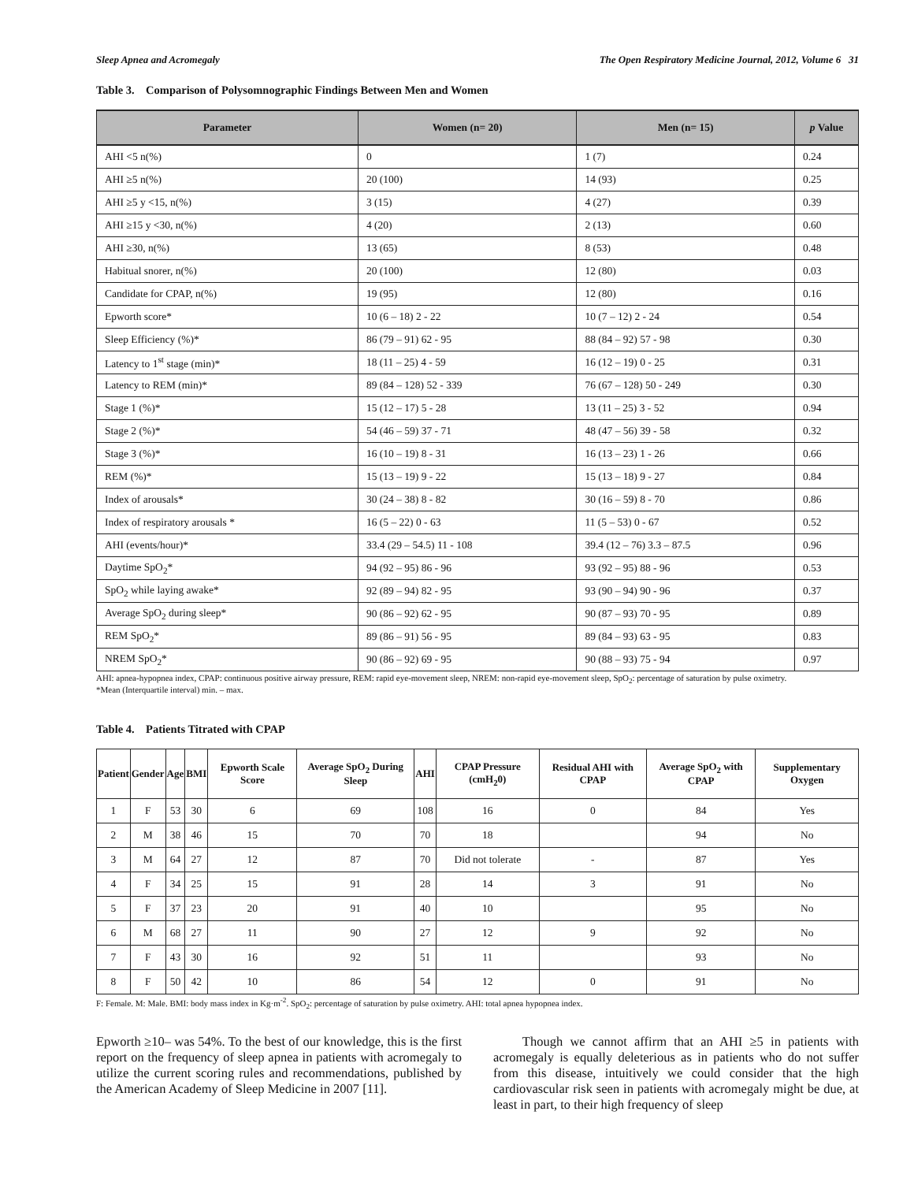Sleep Apnea and Acromegaly The Open Respiratory Medicine Journal, 2012, Volume 6 31
Table 3. Comparison of Polysomnographic Findings Between Men and Women
| Parameter | Women (n= 20) | Men (n= 15) | p Value |
| --- | --- | --- | --- |
| AHI <5 n(%) | 0 | 1 (7) | 0.24 |
| AHI ≥5 n(%) | 20 (100) | 14 (93) | 0.25 |
| AHI ≥5 y <15, n(%) | 3 (15) | 4 (27) | 0.39 |
| AHI ≥15 y <30, n(%) | 4 (20) | 2 (13) | 0.60 |
| AHI ≥30, n(%) | 13 (65) | 8 (53) | 0.48 |
| Habitual snorer, n(%) | 20 (100) | 12 (80) | 0.03 |
| Candidate for CPAP, n(%) | 19 (95) | 12 (80) | 0.16 |
| Epworth score* | 10 (6 – 18) 2 - 22 | 10 (7 – 12) 2 - 24 | 0.54 |
| Sleep Efficiency (%)* | 86 (79 – 91) 62 - 95 | 88 (84 – 92) 57 - 98 | 0.30 |
| Latency to 1<sup>st</sup> stage (min)* | 18 (11 – 25) 4 - 59 | 16 (12 – 19) 0 - 25 | 0.31 |
| Latency to REM (min)* | 89 (84 – 128) 52 - 339 | 76 (67 – 128) 50 - 249 | 0.30 |
| Stage 1 (%)* | 15 (12 – 17) 5 - 28 | 13 (11 – 25) 3 - 52 | 0.94 |
| Stage 2 (%)* | 54 (46 – 59) 37 - 71 | 48 (47 – 56) 39 - 58 | 0.32 |
| Stage 3 (%)* | 16 (10 – 19) 8 - 31 | 16 (13 – 23) 1 - 26 | 0.66 |
| REM (%)* | 15 (13 – 19) 9 - 22 | 15 (13 – 18) 9 - 27 | 0.84 |
| Index of arousals* | 30 (24 – 38) 8 - 82 | 30 (16 – 59) 8 - 70 | 0.86 |
| Index of respiratory arousals * | 16 (5 – 22) 0 - 63 | 11 (5 – 53) 0 - 67 | 0.52 |
| AHI (events/hour)* | 33.4 (29 – 54.5) 11 - 108 | 39.4 (12 – 76) 3.3 – 87.5 | 0.96 |
| Daytime SpO<sub>2</sub>* | 94 (92 – 95) 86 - 96 | 93 (92 – 95) 88 - 96 | 0.53 |
| SpO<sub>2</sub> while laying awake* | 92 (89 – 94) 82 - 95 | 93 (90 – 94) 90 - 96 | 0.37 |
| Average SpO<sub>2</sub> during sleep* | 90 (86 – 92) 62 - 95 | 90 (87 – 93) 70 - 95 | 0.89 |
| REM SpO<sub>2</sub>* | 89 (86 – 91) 56 - 95 | 89 (84 – 93) 63 - 95 | 0.83 |
| NREM SpO<sub>2</sub>* | 90 (86 – 92) 69 - 95 | 90 (88 – 93) 75 - 94 | 0.97 |
AHI: apnea-hypopnea index, CPAP: continuous positive airway pressure, REM: rapid eye-movement sleep, NREM: non-rapid eye-movement sleep, SpO<sub>2</sub>: percentage of saturation by pulse oximetry.
*Mean (Interquartile interval) min. – max.
Table 4. Patients Titrated with CPAP
| Patient | Gender | Age | BMI | Epworth Scale Score | Average SpO<sub>2</sub> During Sleep | AHI | CPAP Pressure (cmH<sub>2</sub>0) | Residual AHI with CPAP | Average SpO<sub>2</sub> with CPAP | Supplementary Oxygen |
| --- | --- | --- | --- | --- | --- | --- | --- | --- | --- | --- |
| 1 | F | 53 | 30 | 6 | 69 | 108 | 16 | 0 | 84 | Yes |
| 2 | M | 38 | 46 | 15 | 70 | 70 | 18 | | 94 | No |
| 3 | M | 64 | 27 | 12 | 87 | 70 | Did not tolerate | - | 87 | Yes |
| 4 | F | 34 | 25 | 15 | 91 | 28 | 14 | 3 | 91 | No |
| 5 | F | 37 | 23 | 20 | 91 | 40 | 10 | | 95 | No |
| 6 | M | 68 | 27 | 11 | 90 | 27 | 12 | 9 | 92 | No |
| 7 | F | 43 | 30 | 16 | 92 | 51 | 11 | | 93 | No |
| 8 | F | 50 | 42 | 10 | 86 | 54 | 12 | 0 | 91 | No |
F: Female. M: Male. BMI: body mass index in Kg·m<sup>-2</sup>. SpO<sub>2</sub>: percentage of saturation by pulse oximetry. AHI: total apnea hypopnea index.
Epworth ≥10– was 54%. To the best of our knowledge, this is the first report on the frequency of sleep apnea in patients with acromegaly to utilize the current scoring rules and recommendations, published by the American Academy of Sleep Medicine in 2007 [11].
Though we cannot affirm that an AHI ≥5 in patients with acromegaly is equally deleterious as in patients who do not suffer from this disease, intuitively we could consider that the high cardiovascular risk seen in patients with acromegaly might be due, at least in part, to their high frequency of sleep